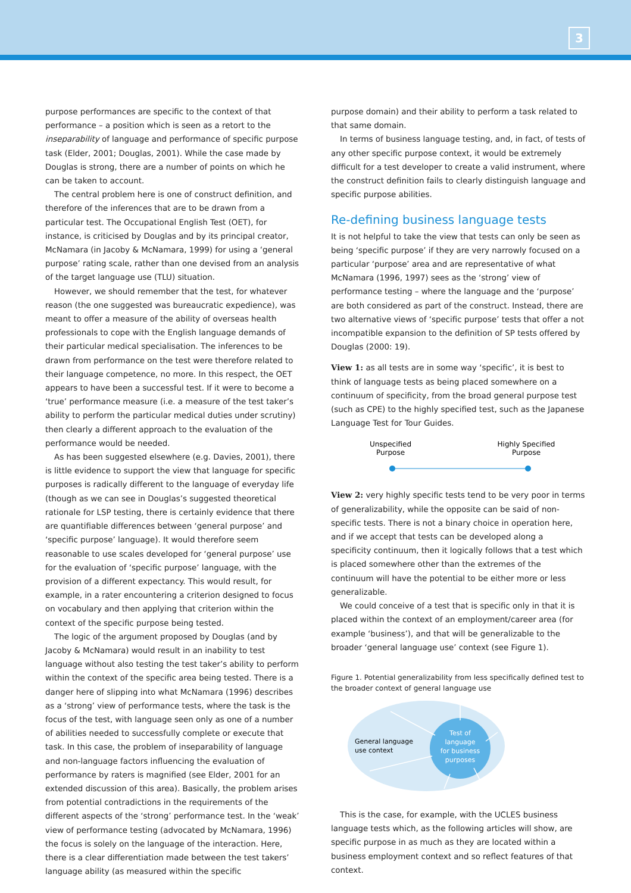3
purpose performances are specific to the context of that performance – a position which is seen as a retort to the inseparability of language and performance of specific purpose task (Elder, 2001; Douglas, 2001). While the case made by Douglas is strong, there are a number of points on which he can be taken to account.
The central problem here is one of construct definition, and therefore of the inferences that are to be drawn from a particular test. The Occupational English Test (OET), for instance, is criticised by Douglas and by its principal creator, McNamara (in Jacoby & McNamara, 1999) for using a ‘general purpose’ rating scale, rather than one devised from an analysis of the target language use (TLU) situation.
However, we should remember that the test, for whatever reason (the one suggested was bureaucratic expedience), was meant to offer a measure of the ability of overseas health professionals to cope with the English language demands of their particular medical specialisation. The inferences to be drawn from performance on the test were therefore related to their language competence, no more. In this respect, the OET appears to have been a successful test. If it were to become a ‘true’ performance measure (i.e. a measure of the test taker’s ability to perform the particular medical duties under scrutiny) then clearly a different approach to the evaluation of the performance would be needed.
As has been suggested elsewhere (e.g. Davies, 2001), there is little evidence to support the view that language for specific purposes is radically different to the language of everyday life (though as we can see in Douglas’s suggested theoretical rationale for LSP testing, there is certainly evidence that there are quantifiable differences between ‘general purpose’ and ‘specific purpose’ language). It would therefore seem reasonable to use scales developed for ‘general purpose’ use for the evaluation of ‘specific purpose’ language, with the provision of a different expectancy. This would result, for example, in a rater encountering a criterion designed to focus on vocabulary and then applying that criterion within the context of the specific purpose being tested.
The logic of the argument proposed by Douglas (and by Jacoby & McNamara) would result in an inability to test language without also testing the test taker’s ability to perform within the context of the specific area being tested. There is a danger here of slipping into what McNamara (1996) describes as a ‘strong’ view of performance tests, where the task is the focus of the test, with language seen only as one of a number of abilities needed to successfully complete or execute that task. In this case, the problem of inseparability of language and non-language factors influencing the evaluation of performance by raters is magnified (see Elder, 2001 for an extended discussion of this area). Basically, the problem arises from potential contradictions in the requirements of the different aspects of the ‘strong’ performance test. In the ‘weak’ view of performance testing (advocated by McNamara, 1996) the focus is solely on the language of the interaction. Here, there is a clear differentiation made between the test takers’ language ability (as measured within the specific
purpose domain) and their ability to perform a task related to that same domain.
In terms of business language testing, and, in fact, of tests of any other specific purpose context, it would be extremely difficult for a test developer to create a valid instrument, where the construct definition fails to clearly distinguish language and specific purpose abilities.
Re-defining business language tests
It is not helpful to take the view that tests can only be seen as being ‘specific purpose’ if they are very narrowly focused on a particular ‘purpose’ area and are representative of what McNamara (1996, 1997) sees as the ‘strong’ view of performance testing – where the language and the ‘purpose’ are both considered as part of the construct. Instead, there are two alternative views of ‘specific purpose’ tests that offer a not incompatible expansion to the definition of SP tests offered by Douglas (2000: 19).
View 1: as all tests are in some way ‘specific’, it is best to think of language tests as being placed somewhere on a continuum of specificity, from the broad general purpose test (such as CPE) to the highly specified test, such as the Japanese Language Test for Tour Guides.
Unspecified
Purpose
Highly Specified
Purpose
View 2: very highly specific tests tend to be very poor in terms of generalizability, while the opposite can be said of non-specific tests. There is not a binary choice in operation here, and if we accept that tests can be developed along a specificity continuum, then it logically follows that a test which is placed somewhere other than the extremes of the continuum will have the potential to be either more or less generalizable.
We could conceive of a test that is specific only in that it is placed within the context of an employment/career area (for example ‘business’), and that will be generalizable to the broader ‘general language use’ context (see Figure 1).
Figure 1. Potential generalizability from less specifically defined test to the broader context of general language use
General language
use context
Test of
language
for business
purposes
This is the case, for example, with the UCLES business language tests which, as the following articles will show, are specific purpose in as much as they are located within a business employment context and so reflect features of that context.